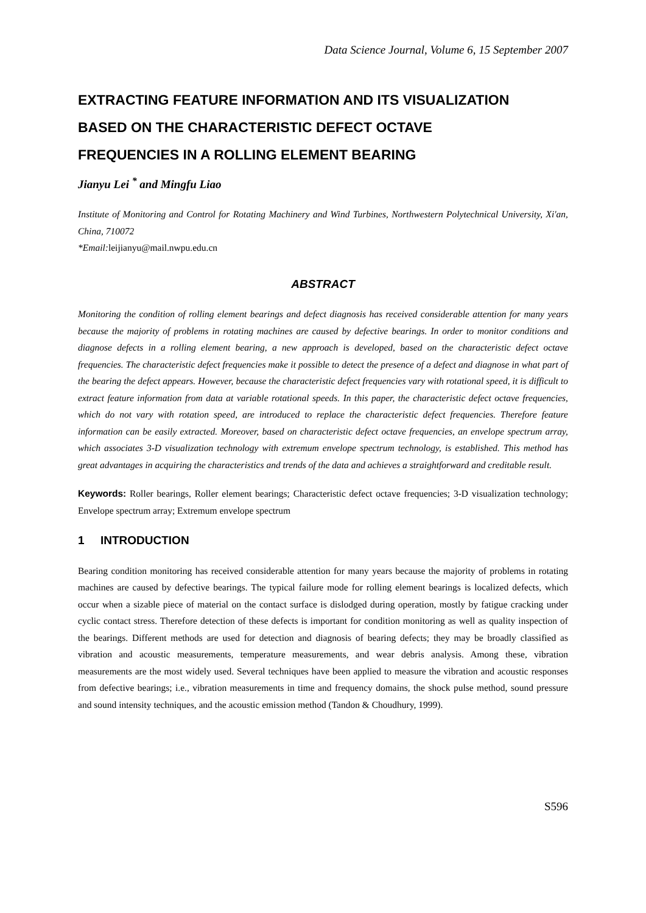Data Science Journal, Volume 6, 15 September 2007
EXTRACTING FEATURE INFORMATION AND ITS VISUALIZATION
BASED ON THE CHARACTERISTIC DEFECT OCTAVE
FREQUENCIES IN A ROLLING ELEMENT BEARING
Jianyu Lei <sup>*</sup> and Mingfu Liao
Institute of Monitoring and Control for Rotating Machinery and Wind Turbines, Northwestern Polytechnical University, Xi'an, China, 710072
*Email:leijianyu@mail.nwpu.edu.cn
ABSTRACT
Monitoring the condition of rolling element bearings and defect diagnosis has received considerable attention for many years because the majority of problems in rotating machines are caused by defective bearings. In order to monitor conditions and diagnose defects in a rolling element bearing, a new approach is developed, based on the characteristic defect octave frequencies. The characteristic defect frequencies make it possible to detect the presence of a defect and diagnose in what part of the bearing the defect appears. However, because the characteristic defect frequencies vary with rotational speed, it is difficult to extract feature information from data at variable rotational speeds. In this paper, the characteristic defect octave frequencies, which do not vary with rotation speed, are introduced to replace the characteristic defect frequencies. Therefore feature information can be easily extracted. Moreover, based on characteristic defect octave frequencies, an envelope spectrum array, which associates 3-D visualization technology with extremum envelope spectrum technology, is established. This method has great advantages in acquiring the characteristics and trends of the data and achieves a straightforward and creditable result.
Keywords: Roller bearings, Roller element bearings; Characteristic defect octave frequencies; 3-D visualization technology; Envelope spectrum array; Extremum envelope spectrum
1 INTRODUCTION
Bearing condition monitoring has received considerable attention for many years because the majority of problems in rotating machines are caused by defective bearings. The typical failure mode for rolling element bearings is localized defects, which occur when a sizable piece of material on the contact surface is dislodged during operation, mostly by fatigue cracking under cyclic contact stress. Therefore detection of these defects is important for condition monitoring as well as quality inspection of the bearings. Different methods are used for detection and diagnosis of bearing defects; they may be broadly classified as vibration and acoustic measurements, temperature measurements, and wear debris analysis. Among these, vibration measurements are the most widely used. Several techniques have been applied to measure the vibration and acoustic responses from defective bearings; i.e., vibration measurements in time and frequency domains, the shock pulse method, sound pressure and sound intensity techniques, and the acoustic emission method (Tandon & Choudhury, 1999).
S596